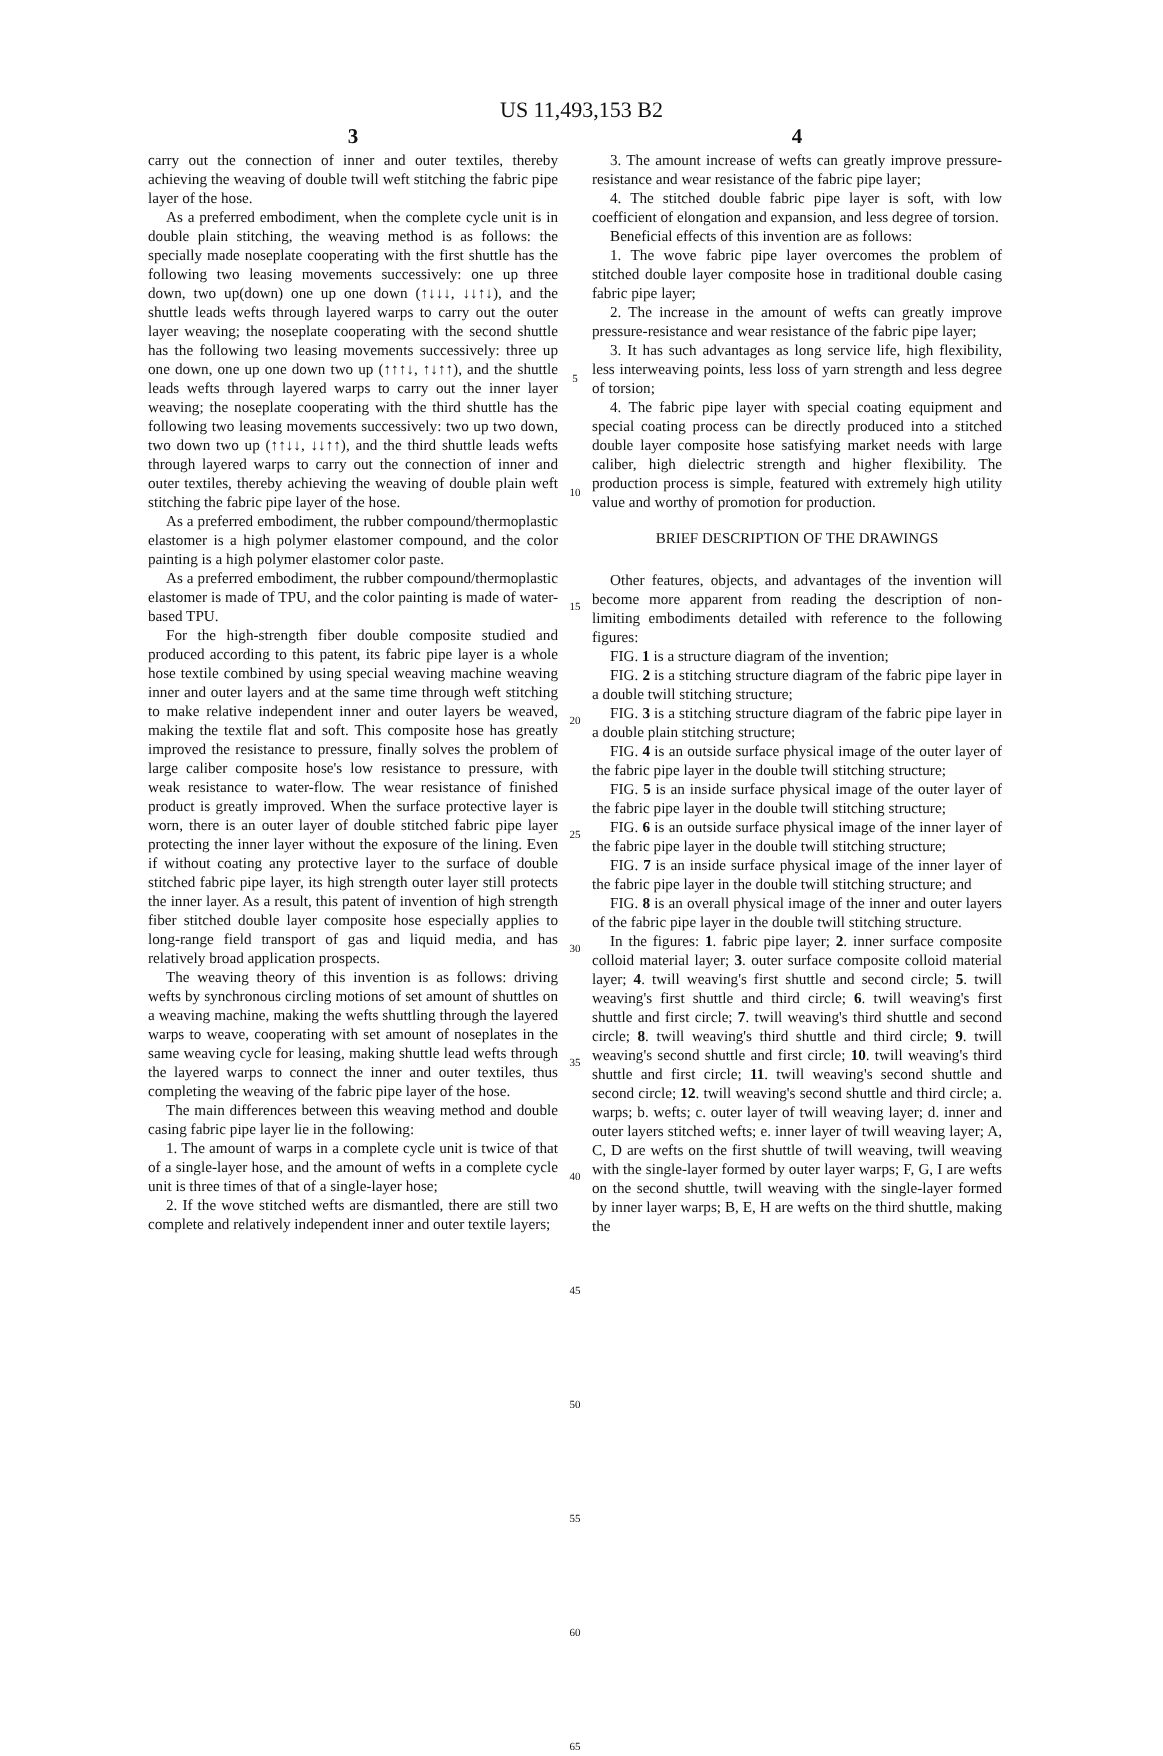US 11,493,153 B2
3
carry out the connection of inner and outer textiles, thereby achieving the weaving of double twill weft stitching the fabric pipe layer of the hose.
As a preferred embodiment, when the complete cycle unit is in double plain stitching, the weaving method is as follows: the specially made noseplate cooperating with the first shuttle has the following two leasing movements successively: one up three down, two up(down) one up one down (↑↓↓↓, ↓↓↑↓), and the shuttle leads wefts through layered warps to carry out the outer layer weaving; the noseplate cooperating with the second shuttle has the following two leasing movements successively: three up one down, one up one down two up (↑↑↑↓, ↑↓↑↑), and the shuttle leads wefts through layered warps to carry out the inner layer weaving; the noseplate cooperating with the third shuttle has the following two leasing movements successively: two up two down, two down two up (↑↑↓↓, ↓↓↑↑), and the third shuttle leads wefts through layered warps to carry out the connection of inner and outer textiles, thereby achieving the weaving of double plain weft stitching the fabric pipe layer of the hose.
As a preferred embodiment, the rubber compound/thermoplastic elastomer is a high polymer elastomer compound, and the color painting is a high polymer elastomer color paste.
As a preferred embodiment, the rubber compound/thermoplastic elastomer is made of TPU, and the color painting is made of water-based TPU.
For the high-strength fiber double composite studied and produced according to this patent, its fabric pipe layer is a whole hose textile combined by using special weaving machine weaving inner and outer layers and at the same time through weft stitching to make relative independent inner and outer layers be weaved, making the textile flat and soft. This composite hose has greatly improved the resistance to pressure, finally solves the problem of large caliber composite hose's low resistance to pressure, with weak resistance to water-flow. The wear resistance of finished product is greatly improved. When the surface protective layer is worn, there is an outer layer of double stitched fabric pipe layer protecting the inner layer without the exposure of the lining. Even if without coating any protective layer to the surface of double stitched fabric pipe layer, its high strength outer layer still protects the inner layer. As a result, this patent of invention of high strength fiber stitched double layer composite hose especially applies to long-range field transport of gas and liquid media, and has relatively broad application prospects.
The weaving theory of this invention is as follows: driving wefts by synchronous circling motions of set amount of shuttles on a weaving machine, making the wefts shuttling through the layered warps to weave, cooperating with set amount of noseplates in the same weaving cycle for leasing, making shuttle lead wefts through the layered warps to connect the inner and outer textiles, thus completing the weaving of the fabric pipe layer of the hose.
The main differences between this weaving method and double casing fabric pipe layer lie in the following:
1. The amount of warps in a complete cycle unit is twice of that of a single-layer hose, and the amount of wefts in a complete cycle unit is three times of that of a single-layer hose;
2. If the wove stitched wefts are dismantled, there are still two complete and relatively independent inner and outer textile layers;
5
10
15
20
25
30
35
40
45
50
55
60
65
4
3. The amount increase of wefts can greatly improve pressure-resistance and wear resistance of the fabric pipe layer;
4. The stitched double fabric pipe layer is soft, with low coefficient of elongation and expansion, and less degree of torsion.
Beneficial effects of this invention are as follows:
1. The wove fabric pipe layer overcomes the problem of stitched double layer composite hose in traditional double casing fabric pipe layer;
2. The increase in the amount of wefts can greatly improve pressure-resistance and wear resistance of the fabric pipe layer;
3. It has such advantages as long service life, high flexibility, less interweaving points, less loss of yarn strength and less degree of torsion;
4. The fabric pipe layer with special coating equipment and special coating process can be directly produced into a stitched double layer composite hose satisfying market needs with large caliber, high dielectric strength and higher flexibility. The production process is simple, featured with extremely high utility value and worthy of promotion for production.
BRIEF DESCRIPTION OF THE DRAWINGS
Other features, objects, and advantages of the invention will become more apparent from reading the description of non-limiting embodiments detailed with reference to the following figures:
FIG. 1 is a structure diagram of the invention;
FIG. 2 is a stitching structure diagram of the fabric pipe layer in a double twill stitching structure;
FIG. 3 is a stitching structure diagram of the fabric pipe layer in a double plain stitching structure;
FIG. 4 is an outside surface physical image of the outer layer of the fabric pipe layer in the double twill stitching structure;
FIG. 5 is an inside surface physical image of the outer layer of the fabric pipe layer in the double twill stitching structure;
FIG. 6 is an outside surface physical image of the inner layer of the fabric pipe layer in the double twill stitching structure;
FIG. 7 is an inside surface physical image of the inner layer of the fabric pipe layer in the double twill stitching structure; and
FIG. 8 is an overall physical image of the inner and outer layers of the fabric pipe layer in the double twill stitching structure.
In the figures: 1. fabric pipe layer; 2. inner surface composite colloid material layer; 3. outer surface composite colloid material layer; 4. twill weaving's first shuttle and second circle; 5. twill weaving's first shuttle and third circle; 6. twill weaving's first shuttle and first circle; 7. twill weaving's third shuttle and second circle; 8. twill weaving's third shuttle and third circle; 9. twill weaving's second shuttle and first circle; 10. twill weaving's third shuttle and first circle; 11. twill weaving's second shuttle and second circle; 12. twill weaving's second shuttle and third circle; a. warps; b. wefts; c. outer layer of twill weaving layer; d. inner and outer layers stitched wefts; e. inner layer of twill weaving layer; A, C, D are wefts on the first shuttle of twill weaving, twill weaving with the single-layer formed by outer layer warps; F, G, I are wefts on the second shuttle, twill weaving with the single-layer formed by inner layer warps; B, E, H are wefts on the third shuttle, making the